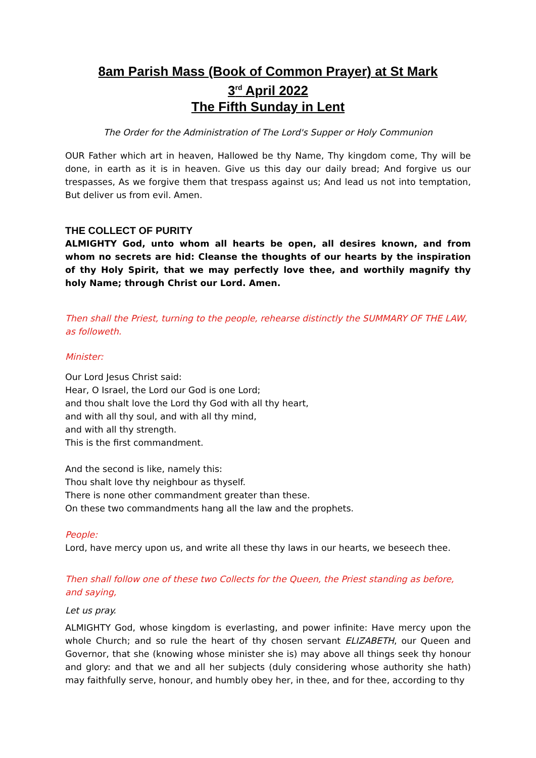8am Parish Mass (Book of Common Prayer) at St Mark
3<sup>rd</sup> April 2022
The Fifth Sunday in Lent
The Order for the Administration of The Lord's Supper or Holy Communion
OUR Father which art in heaven, Hallowed be thy Name, Thy kingdom come, Thy will be done, in earth as it is in heaven. Give us this day our daily bread; And forgive us our trespasses, As we forgive them that trespass against us; And lead us not into temptation, But deliver us from evil. Amen.
THE COLLECT OF PURITY
ALMIGHTY God, unto whom all hearts be open, all desires known, and from whom no secrets are hid: Cleanse the thoughts of our hearts by the inspiration of thy Holy Spirit, that we may perfectly love thee, and worthily magnify thy holy Name; through Christ our Lord. Amen.
Then shall the Priest, turning to the people, rehearse distinctly the SUMMARY OF THE LAW, as followeth.
Minister:
Our Lord Jesus Christ said:
Hear, O Israel, the Lord our God is one Lord;
and thou shalt love the Lord thy God with all thy heart,
and with all thy soul, and with all thy mind,
and with all thy strength.
This is the first commandment.
And the second is like, namely this:
Thou shalt love thy neighbour as thyself.
There is none other commandment greater than these.
On these two commandments hang all the law and the prophets.
People:
Lord, have mercy upon us, and write all these thy laws in our hearts, we beseech thee.
Then shall follow one of these two Collects for the Queen, the Priest standing as before, and saying,
Let us pray.
ALMIGHTY God, whose kingdom is everlasting, and power infinite: Have mercy upon the whole Church; and so rule the heart of thy chosen servant ELIZABETH, our Queen and Governor, that she (knowing whose minister she is) may above all things seek thy honour and glory: and that we and all her subjects (duly considering whose authority she hath) may faithfully serve, honour, and humbly obey her, in thee, and for thee, according to thy